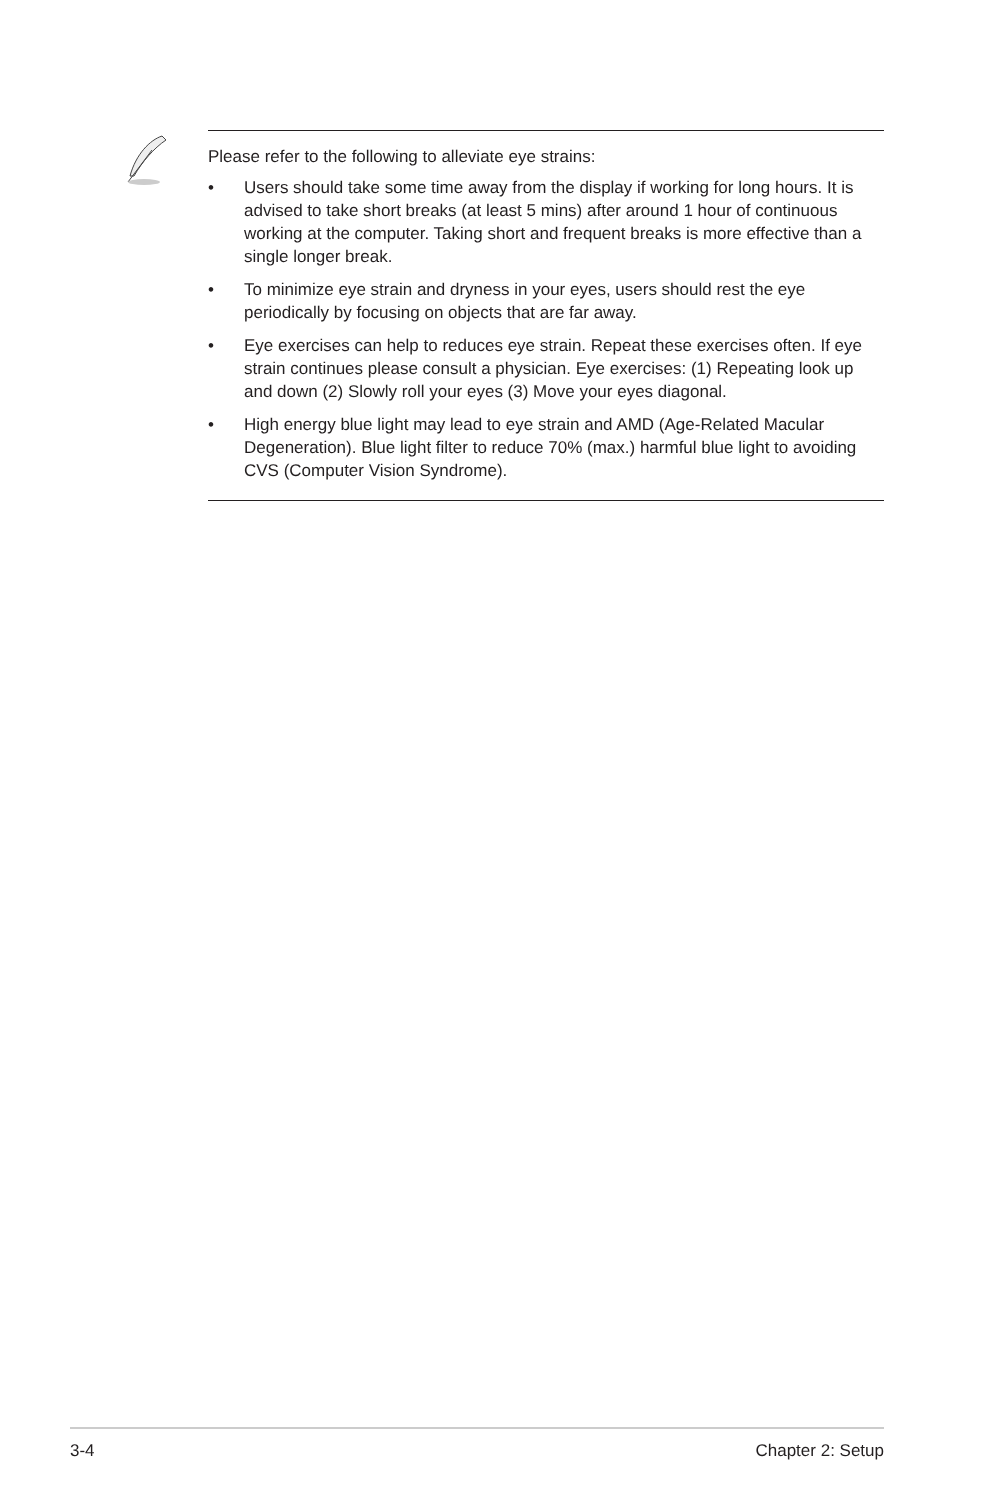Please refer to the following to alleviate eye strains:
• Users should take some time away from the display if working for long hours. It is advised to take short breaks (at least 5 mins) after around 1 hour of continuous working at the computer. Taking short and frequent breaks is more effective than a single longer break.
• To minimize eye strain and dryness in your eyes, users should rest the eye periodically by focusing on objects that are far away.
• Eye exercises can help to reduces eye strain. Repeat these exercises often. If eye strain continues please consult a physician. Eye exercises: (1) Repeating look up and down (2) Slowly roll your eyes (3) Move your eyes diagonal.
• High energy blue light may lead to eye strain and AMD (Age-Related Macular Degeneration). Blue light filter to reduce 70% (max.) harmful blue light to avoiding CVS (Computer Vision Syndrome).
3-4 Chapter 2: Setup